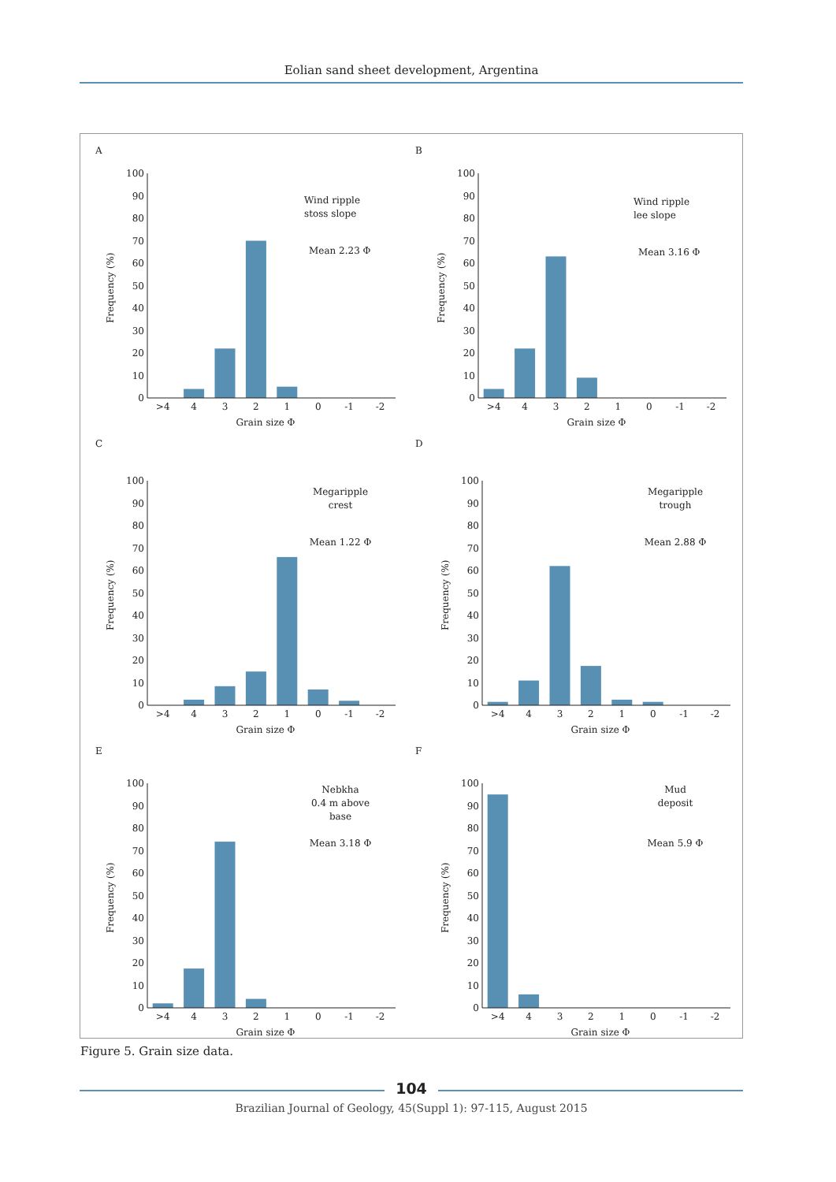Eolian sand sheet development, Argentina
A
100
90
80
70
60
50
40
30
20
10
0
>4
4
3
2
1
0
-1
-2
Grain size Φ
Frequency (%)
Wind ripple
stoss slope
Mean 2.23 Φ
B
100
90
80
70
60
50
40
30
20
10
0
>4
4
3
2
1
0
-1
-2
Grain size Φ
Frequency (%)
Wind ripple
lee slope
Mean 3.16 Φ
C
100
90
80
70
60
50
40
30
20
10
0
>4
4
3
2
1
0
-1
-2
Grain size Φ
Frequency (%)
Megaripple
crest
Mean 1.22 Φ
D
100
90
80
70
60
50
40
30
20
10
0
>4
4
3
2
1
0
-1
-2
Grain size Φ
Frequency (%)
Megaripple
trough
Mean 2.88 Φ
E
100
90
80
70
60
50
40
30
20
10
0
>4
4
3
2
1
0
-1
-2
Grain size Φ
Frequency (%)
Nebkha
0.4 m above
base
Mean 3.18 Φ
F
100
90
80
70
60
50
40
30
20
10
0
>4
4
3
2
1
0
-1
-2
Grain size Φ
Frequency (%)
Mud
deposit
Mean 5.9 Φ
Figure 5. Grain size data.
104
Brazilian Journal of Geology, 45(Suppl 1): 97-115, August 2015